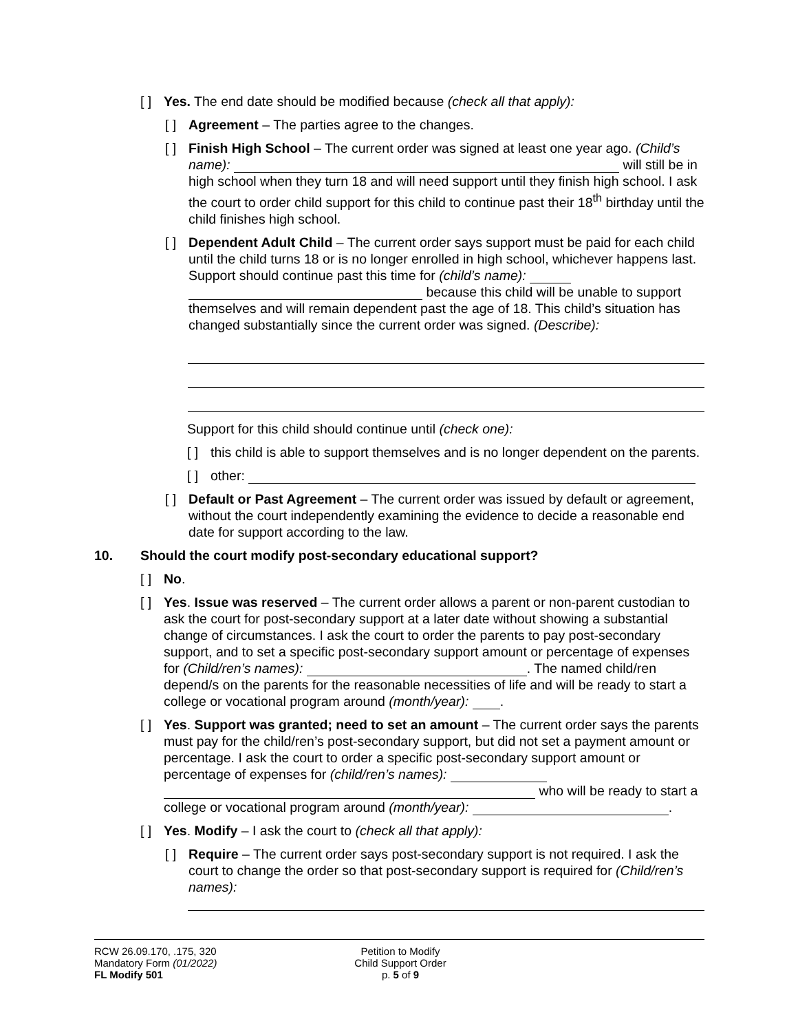[ ]
Yes. The end date should be modified because (check all that apply):
[ ]
Agreement – The parties agree to the changes.
[ ]
Finish High School – The current order was signed at least one year ago. (Child’s name): will still be in high school when they turn 18 and will need support until they finish high school. I ask the court to order child support for this child to continue past their 18<sup>th</sup> birthday until the child finishes high school.
[ ]
Dependent Adult Child – The current order says support must be paid for each child until the child turns 18 or is no longer enrolled in high school, whichever happens last. Support should continue past this time for (child’s name): because this child will be unable to support themselves and will remain dependent past the age of 18. This child’s situation has changed substantially since the current order was signed. (Describe):
Support for this child should continue until (check one):
[ ]
this child is able to support themselves and is no longer dependent on the parents.
[ ]
other:
[ ]
Default or Past Agreement – The current order was issued by default or agreement, without the court independently examining the evidence to decide a reasonable end date for support according to the law.
10. Should the court modify post-secondary educational support?
[ ]
No.
[ ]
Yes. Issue was reserved – The current order allows a parent or non-parent custodian to ask the court for post-secondary support at a later date without showing a substantial change of circumstances. I ask the court to order the parents to pay post-secondary support, and to set a specific post-secondary support amount or percentage of expenses for (Child/ren’s names): . The named child/ren depend/s on the parents for the reasonable necessities of life and will be ready to start a college or vocational program around (month/year): .
[ ]
Yes. Support was granted; need to set an amount – The current order says the parents must pay for the child/ren’s post-secondary support, but did not set a payment amount or percentage. I ask the court to order a specific post-secondary support amount or percentage of expenses for (child/ren’s names): who will be ready to start a college or vocational program around (month/year): .
[ ]
Yes. Modify – I ask the court to (check all that apply):
[ ]
Require – The current order says post-secondary support is not required. I ask the court to change the order so that post-secondary support is required for (Child/ren’s names):
RCW 26.09.170, .175, 320
Mandatory Form (01/2022)
FL Modify 501
Petition to Modify
Child Support Order
p. 5 of 9